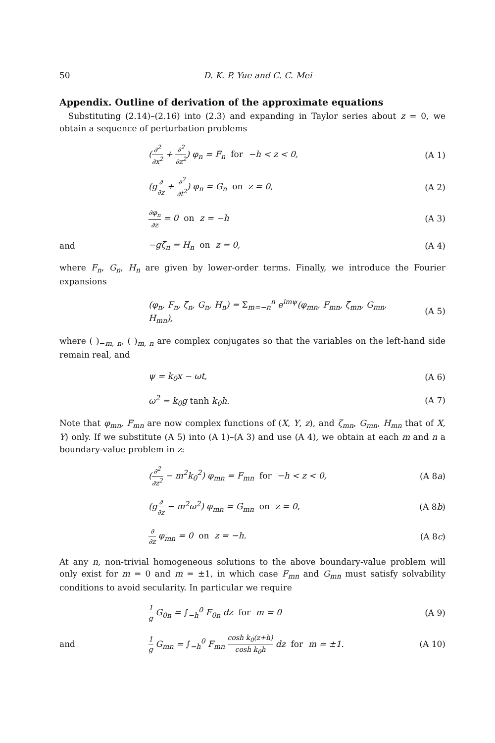50 D. K. P. Yue and C. C. Mei
Appendix. Outline of derivation of the approximate equations
Substituting (2.14)–(2.16) into (2.3) and expanding in Taylor series about z = 0, we obtain a sequence of perturbation problems
(∂<sup>2</sup> ∂x<sup>2</sup> + ∂<sup>2</sup> ∂z<sup>2</sup>) φ<sub>n</sub> = F<sub>n</sub> for −h < z < 0, (A 1)
(g∂ ∂z + ∂<sup>2</sup> ∂t<sup>2</sup>) φ<sub>n</sub> = G<sub>n</sub> on z = 0, (A 2)
∂φ<sub>n</sub> ∂z = 0 on z = −h (A 3)
and −gζ<sub>n</sub> = H<sub>n</sub> on z = 0, (A 4)
where F<sub>n</sub>, G<sub>n</sub>, H<sub>n</sub> are given by lower-order terms. Finally, we introduce the Fourier expansions
(φ<sub>n</sub>, F<sub>n</sub>, ζ<sub>n</sub>, G<sub>n</sub>, H<sub>n</sub>) = Σ<sub>m=−n</sub><sup>n</sup> e<sup>imψ</sup>(φ<sub>mn</sub>, F<sub>mn</sub>, ζ<sub>mn</sub>, G<sub>mn</sub>, H<sub>mn</sub>), (A 5)
where ( )<sub>−m, n</sub>, ( )<sub>m, n</sub> are complex conjugates so that the variables on the left-hand side remain real, and
ψ = k<sub>0</sub>x − ωt, (A 6)
ω<sup>2</sup> = k<sub>0</sub>g tanh k<sub>0</sub>h. (A 7)
Note that φ<sub>mn</sub>, F<sub>mn</sub> are now complex functions of (X, Y, z), and ζ<sub>mn</sub>, G<sub>mn</sub>, H<sub>mn</sub> that of X, Y) only. If we substitute (A 5) into (A 1)–(A 3) and use (A 4), we obtain at each m and n a boundary-value problem in z:
(∂<sup>2</sup> ∂z<sup>2</sup> − m<sup>2</sup>k<sub>0</sub><sup>2</sup>) φ<sub>mn</sub> = F<sub>mn</sub> for −h < z < 0, (A 8a)
(g∂ ∂z − m<sup>2</sup>ω<sup>2</sup>) φ<sub>mn</sub> = G<sub>mn</sub> on z = 0, (A 8b)
∂ ∂z φ<sub>mn</sub> = 0 on z = −h. (A 8c)
At any n, non-trivial homogeneous solutions to the above boundary-value problem will only exist for m = 0 and m = ±1, in which case F<sub>mn</sub> and G<sub>mn</sub> must satisfy solvability conditions to avoid secularity. In particular we require
1 g G<sub>0n</sub> = ∫<sub>−h</sub><sup>0</sup> F<sub>0n</sub> dz for m = 0 (A 9)
and 1 g G<sub>mn</sub> = ∫<sub>−h</sub><sup>0</sup> F<sub>mn</sub> cosh k<sub>0</sub>(z+h) cosh k<sub>0</sub>h dz for m = ±1. (A 10)